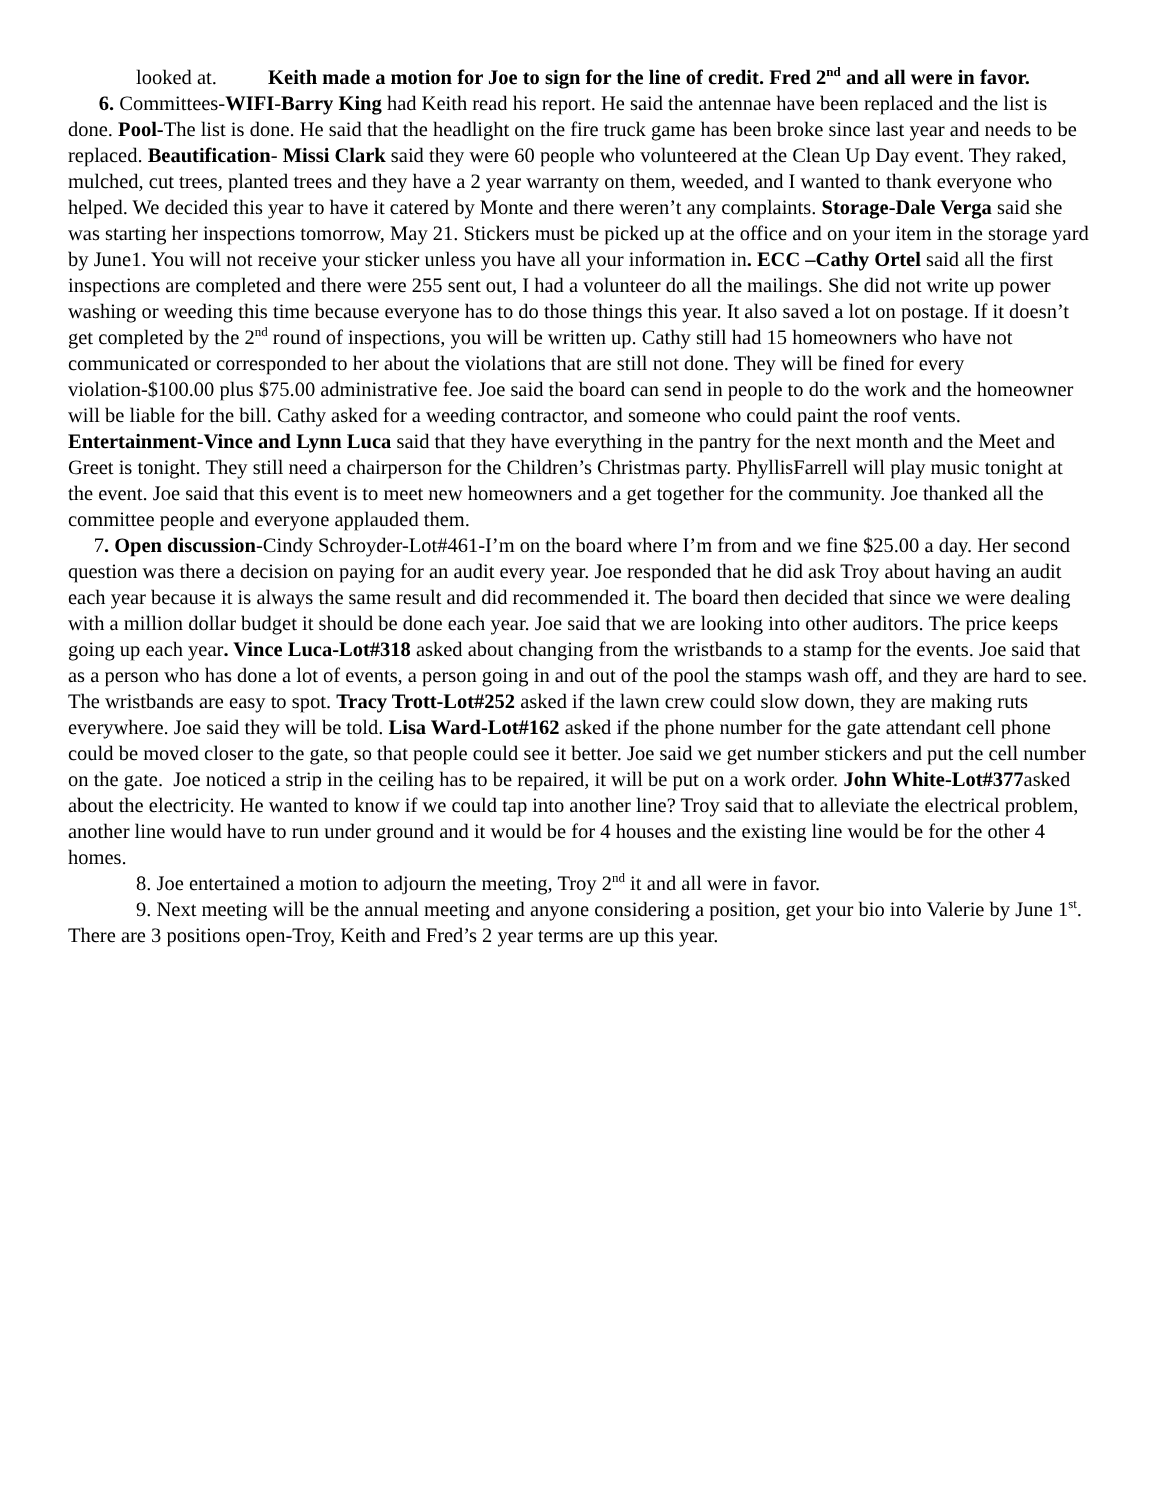looked at. Keith made a motion for Joe to sign for the line of credit. Fred 2<sup>nd</sup> and all were in favor.
6. Committees-WIFI-Barry King had Keith read his report. He said the antennae have been replaced and the list is done. Pool-The list is done. He said that the headlight on the fire truck game has been broke since last year and needs to be replaced. Beautification- Missi Clark said they were 60 people who volunteered at the Clean Up Day event. They raked, mulched, cut trees, planted trees and they have a 2 year warranty on them, weeded, and I wanted to thank everyone who helped. We decided this year to have it catered by Monte and there weren’t any complaints. Storage-Dale Verga said she was starting her inspections tomorrow, May 21. Stickers must be picked up at the office and on your item in the storage yard by June1. You will not receive your sticker unless you have all your information in. ECC –Cathy Ortel said all the first inspections are completed and there were 255 sent out, I had a volunteer do all the mailings. She did not write up power washing or weeding this time because everyone has to do those things this year. It also saved a lot on postage. If it doesn’t get completed by the 2<sup>nd</sup> round of inspections, you will be written up. Cathy still had 15 homeowners who have not communicated or corresponded to her about the violations that are still not done. They will be fined for every violation-$100.00 plus $75.00 administrative fee. Joe said the board can send in people to do the work and the homeowner will be liable for the bill. Cathy asked for a weeding contractor, and someone who could paint the roof vents. Entertainment-Vince and Lynn Luca said that they have everything in the pantry for the next month and the Meet and Greet is tonight. They still need a chairperson for the Children’s Christmas party. PhyllisFarrell will play music tonight at the event. Joe said that this event is to meet new homeowners and a get together for the community. Joe thanked all the committee people and everyone applauded them.
7. Open discussion-Cindy Schroyder-Lot#461-I’m on the board where I’m from and we fine $25.00 a day. Her second question was there a decision on paying for an audit every year. Joe responded that he did ask Troy about having an audit each year because it is always the same result and did recommended it. The board then decided that since we were dealing with a million dollar budget it should be done each year. Joe said that we are looking into other auditors. The price keeps going up each year. Vince Luca-Lot#318 asked about changing from the wristbands to a stamp for the events. Joe said that as a person who has done a lot of events, a person going in and out of the pool the stamps wash off, and they are hard to see. The wristbands are easy to spot. Tracy Trott-Lot#252 asked if the lawn crew could slow down, they are making ruts everywhere. Joe said they will be told. Lisa Ward-Lot#162 asked if the phone number for the gate attendant cell phone could be moved closer to the gate, so that people could see it better. Joe said we get number stickers and put the cell number on the gate. Joe noticed a strip in the ceiling has to be repaired, it will be put on a work order. John White-Lot#377asked about the electricity. He wanted to know if we could tap into another line? Troy said that to alleviate the electrical problem, another line would have to run under ground and it would be for 4 houses and the existing line would be for the other 4 homes.
8. Joe entertained a motion to adjourn the meeting, Troy 2<sup>nd</sup> it and all were in favor.
9. Next meeting will be the annual meeting and anyone considering a position, get your bio into Valerie by June 1<sup>st</sup>. There are 3 positions open-Troy, Keith and Fred’s 2 year terms are up this year.